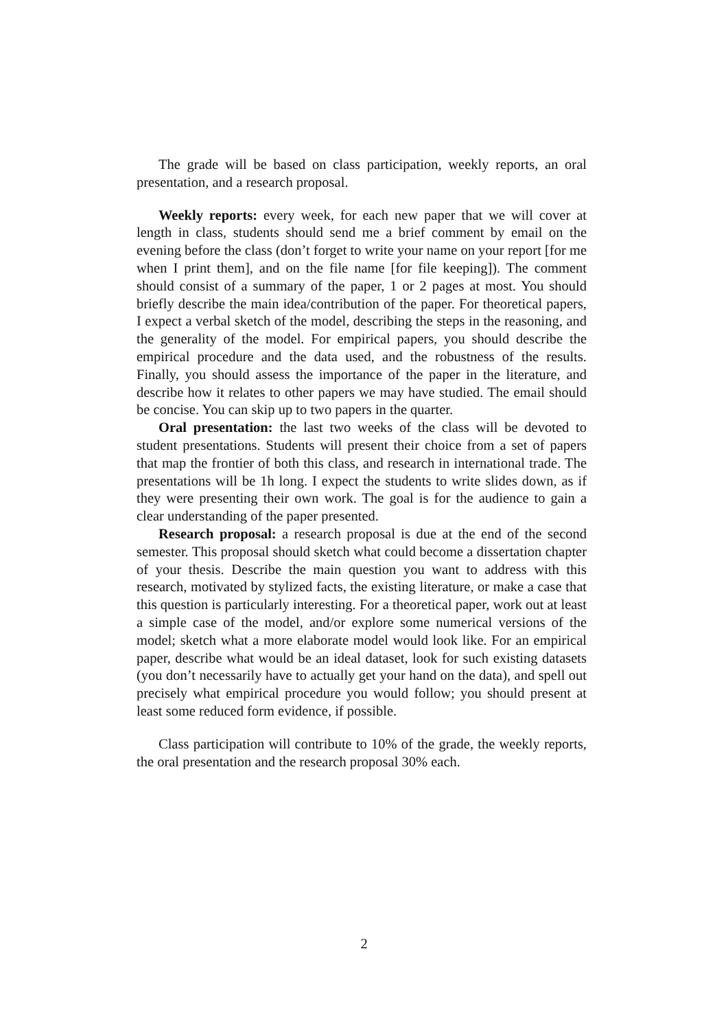The grade will be based on class participation, weekly reports, an oral presentation, and a research proposal.
Weekly reports: every week, for each new paper that we will cover at length in class, students should send me a brief comment by email on the evening before the class (don’t forget to write your name on your report [for me when I print them], and on the file name [for file keeping]). The comment should consist of a summary of the paper, 1 or 2 pages at most. You should briefly describe the main idea/contribution of the paper. For theoretical papers, I expect a verbal sketch of the model, describing the steps in the reasoning, and the generality of the model. For empirical papers, you should describe the empirical procedure and the data used, and the robustness of the results. Finally, you should assess the importance of the paper in the literature, and describe how it relates to other papers we may have studied. The email should be concise. You can skip up to two papers in the quarter.
Oral presentation: the last two weeks of the class will be devoted to student presentations. Students will present their choice from a set of papers that map the frontier of both this class, and research in international trade. The presentations will be 1h long. I expect the students to write slides down, as if they were presenting their own work. The goal is for the audience to gain a clear understanding of the paper presented.
Research proposal: a research proposal is due at the end of the second semester. This proposal should sketch what could become a dissertation chapter of your thesis. Describe the main question you want to address with this research, motivated by stylized facts, the existing literature, or make a case that this question is particularly interesting. For a theoretical paper, work out at least a simple case of the model, and/or explore some numerical versions of the model; sketch what a more elaborate model would look like. For an empirical paper, describe what would be an ideal dataset, look for such existing datasets (you don’t necessarily have to actually get your hand on the data), and spell out precisely what empirical procedure you would follow; you should present at least some reduced form evidence, if possible.
Class participation will contribute to 10% of the grade, the weekly reports, the oral presentation and the research proposal 30% each.
2